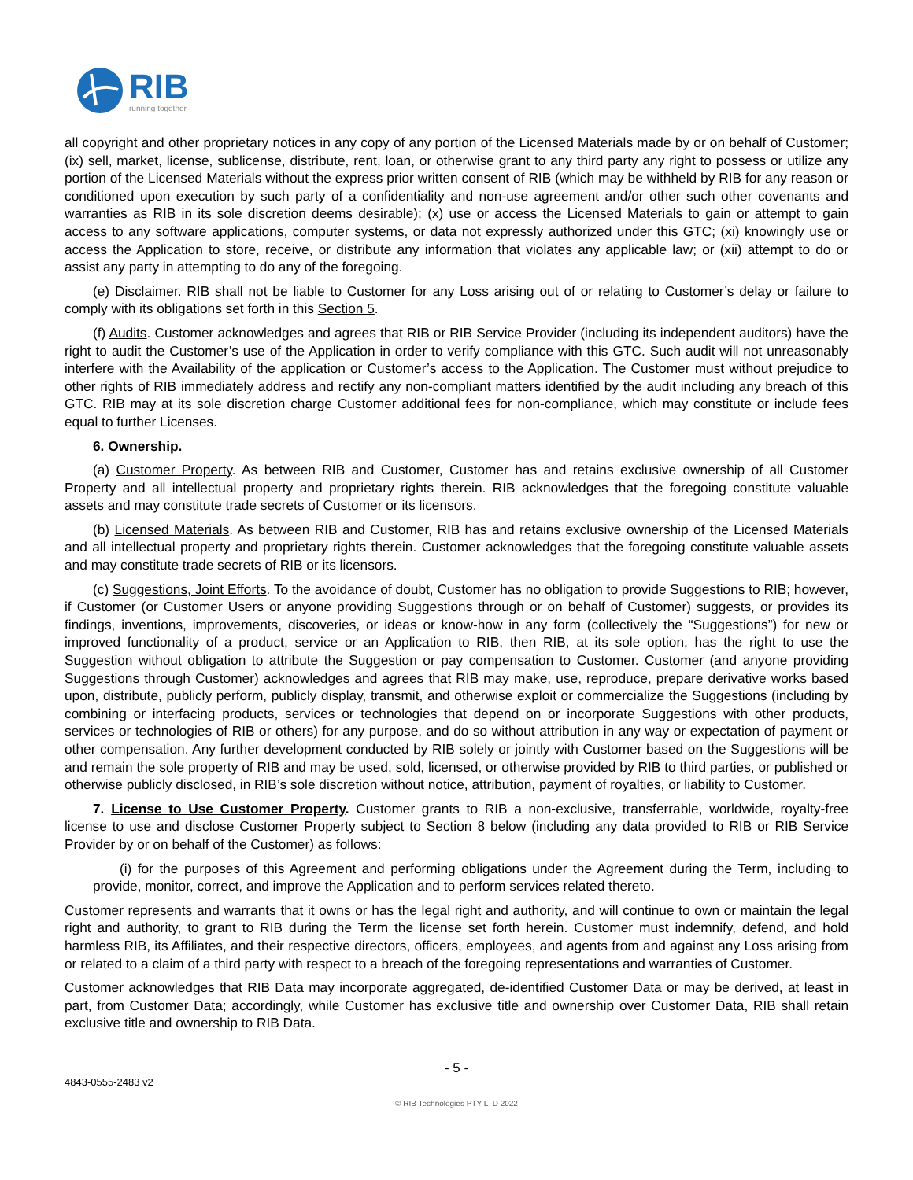RIB
running together
all copyright and other proprietary notices in any copy of any portion of the Licensed Materials made by or on behalf of Customer; (ix) sell, market, license, sublicense, distribute, rent, loan, or otherwise grant to any third party any right to possess or utilize any portion of the Licensed Materials without the express prior written consent of RIB (which may be withheld by RIB for any reason or conditioned upon execution by such party of a confidentiality and non-use agreement and/or other such other covenants and warranties as RIB in its sole discretion deems desirable); (x) use or access the Licensed Materials to gain or attempt to gain access to any software applications, computer systems, or data not expressly authorized under this GTC; (xi) knowingly use or access the Application to store, receive, or distribute any information that violates any applicable law; or (xii) attempt to do or assist any party in attempting to do any of the foregoing.
(e) Disclaimer. RIB shall not be liable to Customer for any Loss arising out of or relating to Customer’s delay or failure to comply with its obligations set forth in this Section 5.
(f) Audits. Customer acknowledges and agrees that RIB or RIB Service Provider (including its independent auditors) have the right to audit the Customer’s use of the Application in order to verify compliance with this GTC. Such audit will not unreasonably interfere with the Availability of the application or Customer’s access to the Application. The Customer must without prejudice to other rights of RIB immediately address and rectify any non-compliant matters identified by the audit including any breach of this GTC. RIB may at its sole discretion charge Customer additional fees for non-compliance, which may constitute or include fees equal to further Licenses.
6. Ownership.
(a) Customer Property. As between RIB and Customer, Customer has and retains exclusive ownership of all Customer Property and all intellectual property and proprietary rights therein. RIB acknowledges that the foregoing constitute valuable assets and may constitute trade secrets of Customer or its licensors.
(b) Licensed Materials. As between RIB and Customer, RIB has and retains exclusive ownership of the Licensed Materials and all intellectual property and proprietary rights therein. Customer acknowledges that the foregoing constitute valuable assets and may constitute trade secrets of RIB or its licensors.
(c) Suggestions, Joint Efforts. To the avoidance of doubt, Customer has no obligation to provide Suggestions to RIB; however, if Customer (or Customer Users or anyone providing Suggestions through or on behalf of Customer) suggests, or provides its findings, inventions, improvements, discoveries, or ideas or know-how in any form (collectively the “Suggestions”) for new or improved functionality of a product, service or an Application to RIB, then RIB, at its sole option, has the right to use the Suggestion without obligation to attribute the Suggestion or pay compensation to Customer. Customer (and anyone providing Suggestions through Customer) acknowledges and agrees that RIB may make, use, reproduce, prepare derivative works based upon, distribute, publicly perform, publicly display, transmit, and otherwise exploit or commercialize the Suggestions (including by combining or interfacing products, services or technologies that depend on or incorporate Suggestions with other products, services or technologies of RIB or others) for any purpose, and do so without attribution in any way or expectation of payment or other compensation. Any further development conducted by RIB solely or jointly with Customer based on the Suggestions will be and remain the sole property of RIB and may be used, sold, licensed, or otherwise provided by RIB to third parties, or published or otherwise publicly disclosed, in RIB’s sole discretion without notice, attribution, payment of royalties, or liability to Customer.
7. License to Use Customer Property. Customer grants to RIB a non-exclusive, transferrable, worldwide, royalty-free license to use and disclose Customer Property subject to Section 8 below (including any data provided to RIB or RIB Service Provider by or on behalf of the Customer) as follows:
(i) for the purposes of this Agreement and performing obligations under the Agreement during the Term, including to provide, monitor, correct, and improve the Application and to perform services related thereto.
Customer represents and warrants that it owns or has the legal right and authority, and will continue to own or maintain the legal right and authority, to grant to RIB during the Term the license set forth herein. Customer must indemnify, defend, and hold harmless RIB, its Affiliates, and their respective directors, officers, employees, and agents from and against any Loss arising from or related to a claim of a third party with respect to a breach of the foregoing representations and warranties of Customer.
Customer acknowledges that RIB Data may incorporate aggregated, de-identified Customer Data or may be derived, at least in part, from Customer Data; accordingly, while Customer has exclusive title and ownership over Customer Data, RIB shall retain exclusive title and ownership to RIB Data.
- 5 -
4843-0555-2483 v2
© RIB Technologies PTY LTD 2022